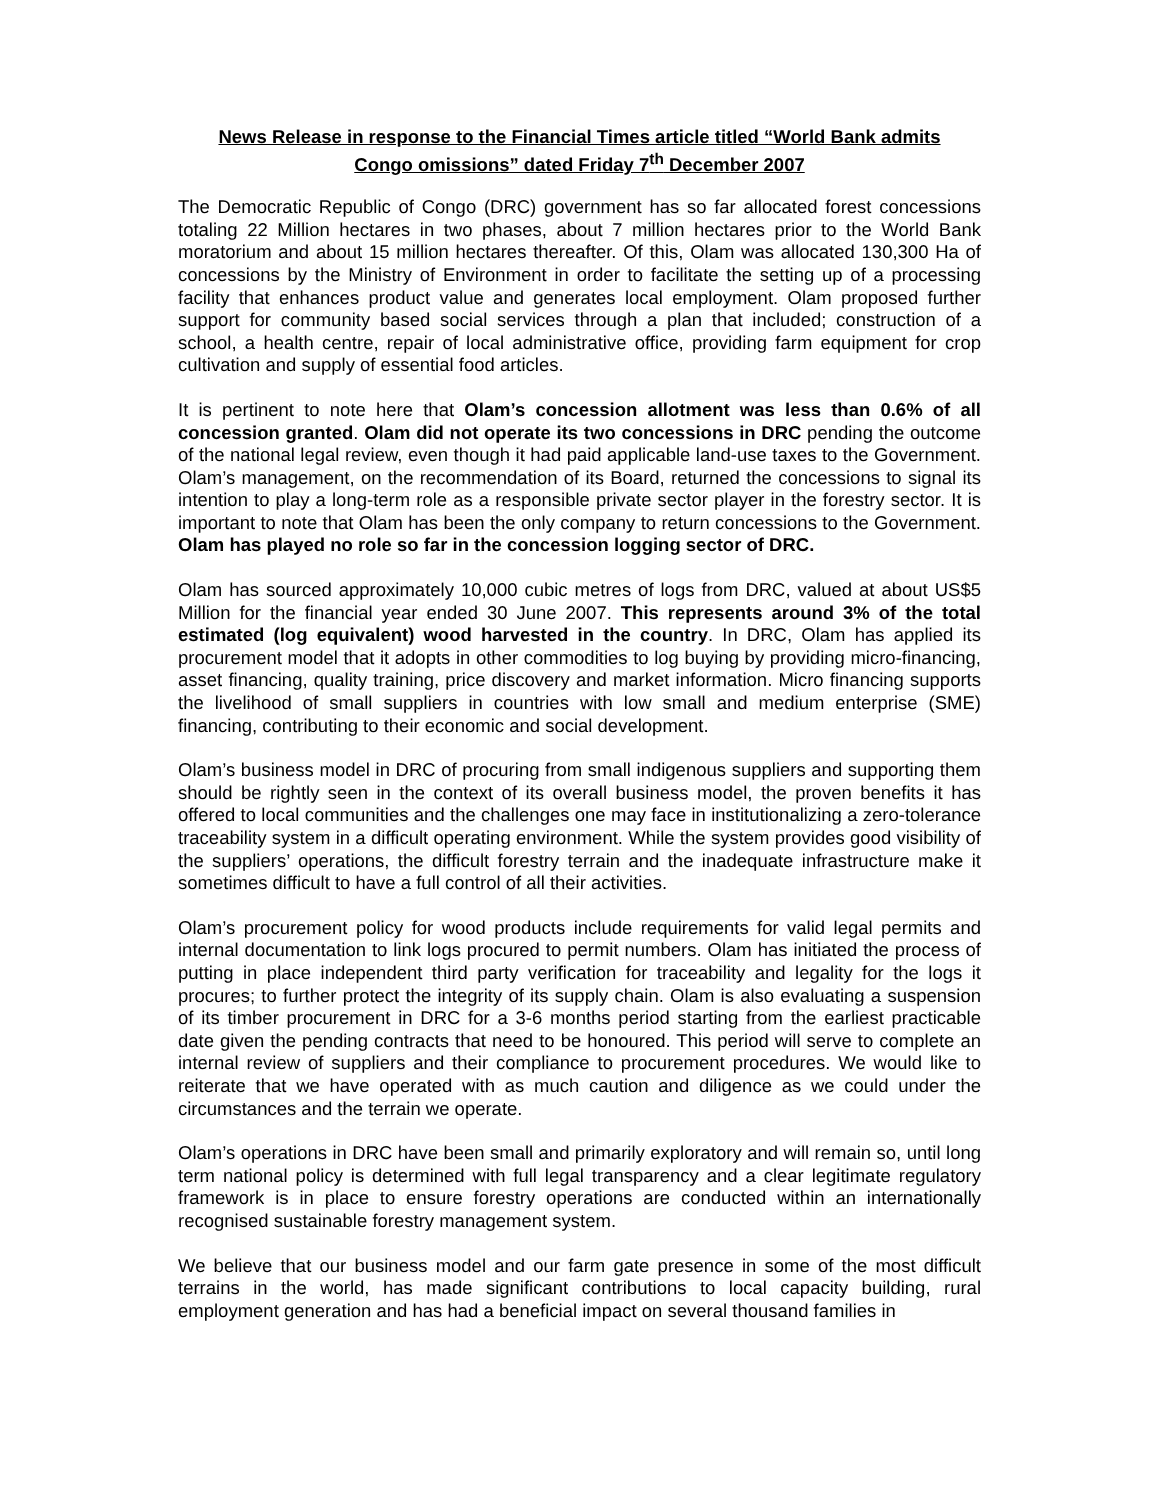News Release in response to the Financial Times article titled “World Bank admits
Congo omissions” dated Friday 7<sup>th</sup> December 2007
The Democratic Republic of Congo (DRC) government has so far allocated forest concessions totaling 22 Million hectares in two phases, about 7 million hectares prior to the World Bank moratorium and about 15 million hectares thereafter. Of this, Olam was allocated 130,300 Ha of concessions by the Ministry of Environment in order to facilitate the setting up of a processing facility that enhances product value and generates local employment. Olam proposed further support for community based social services through a plan that included; construction of a school, a health centre, repair of local administrative office, providing farm equipment for crop cultivation and supply of essential food articles.
It is pertinent to note here that Olam’s concession allotment was less than 0.6% of all concession granted. Olam did not operate its two concessions in DRC pending the outcome of the national legal review, even though it had paid applicable land-use taxes to the Government. Olam’s management, on the recommendation of its Board, returned the concessions to signal its intention to play a long-term role as a responsible private sector player in the forestry sector. It is important to note that Olam has been the only company to return concessions to the Government. Olam has played no role so far in the concession logging sector of DRC.
Olam has sourced approximately 10,000 cubic metres of logs from DRC, valued at about US$5 Million for the financial year ended 30 June 2007. This represents around 3% of the total estimated (log equivalent) wood harvested in the country. In DRC, Olam has applied its procurement model that it adopts in other commodities to log buying by providing micro-financing, asset financing, quality training, price discovery and market information. Micro financing supports the livelihood of small suppliers in countries with low small and medium enterprise (SME) financing, contributing to their economic and social development.
Olam’s business model in DRC of procuring from small indigenous suppliers and supporting them should be rightly seen in the context of its overall business model, the proven benefits it has offered to local communities and the challenges one may face in institutionalizing a zero-tolerance traceability system in a difficult operating environment. While the system provides good visibility of the suppliers’ operations, the difficult forestry terrain and the inadequate infrastructure make it sometimes difficult to have a full control of all their activities.
Olam’s procurement policy for wood products include requirements for valid legal permits and internal documentation to link logs procured to permit numbers. Olam has initiated the process of putting in place independent third party verification for traceability and legality for the logs it procures; to further protect the integrity of its supply chain. Olam is also evaluating a suspension of its timber procurement in DRC for a 3-6 months period starting from the earliest practicable date given the pending contracts that need to be honoured. This period will serve to complete an internal review of suppliers and their compliance to procurement procedures. We would like to reiterate that we have operated with as much caution and diligence as we could under the circumstances and the terrain we operate.
Olam’s operations in DRC have been small and primarily exploratory and will remain so, until long term national policy is determined with full legal transparency and a clear legitimate regulatory framework is in place to ensure forestry operations are conducted within an internationally recognised sustainable forestry management system.
We believe that our business model and our farm gate presence in some of the most difficult terrains in the world, has made significant contributions to local capacity building, rural employment generation and has had a beneficial impact on several thousand families in